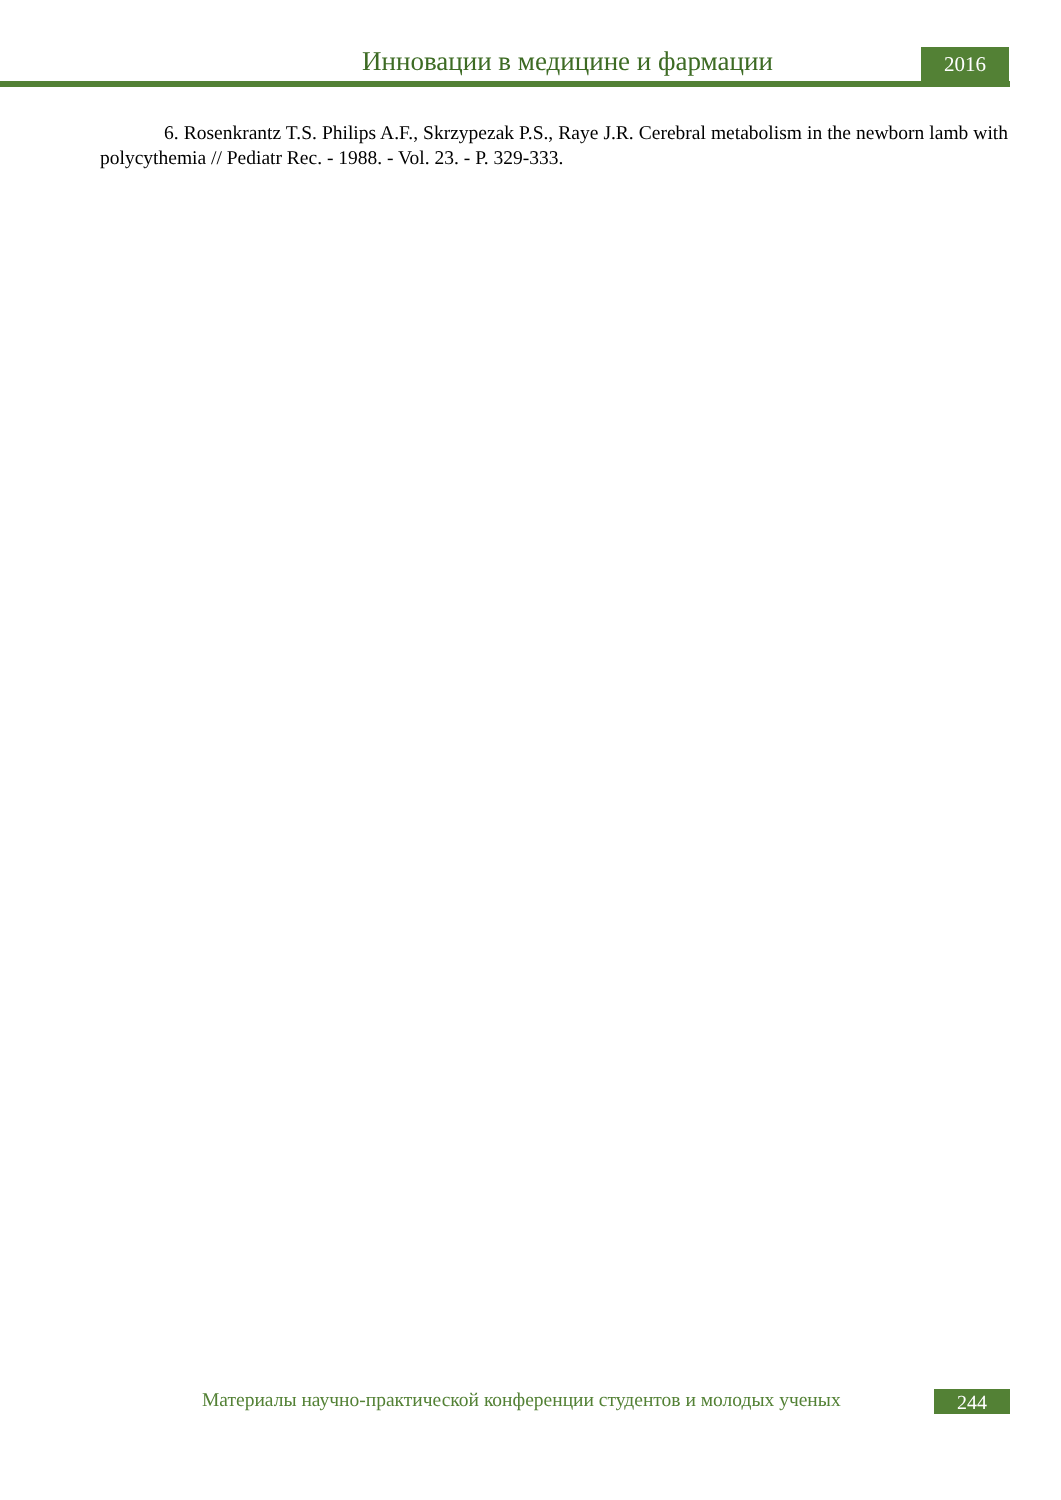Инновации в медицине и фармации
2016
6. Rosenkrantz T.S. Philips A.F., Skrzypezak P.S., Raye J.R. Cerebral metabolism in the newborn lamb with polycythemia // Pediatr Rec. - 1988. - Vol. 23. - P. 329-333.
Материалы научно-практической конференции студентов и молодых ученых 244